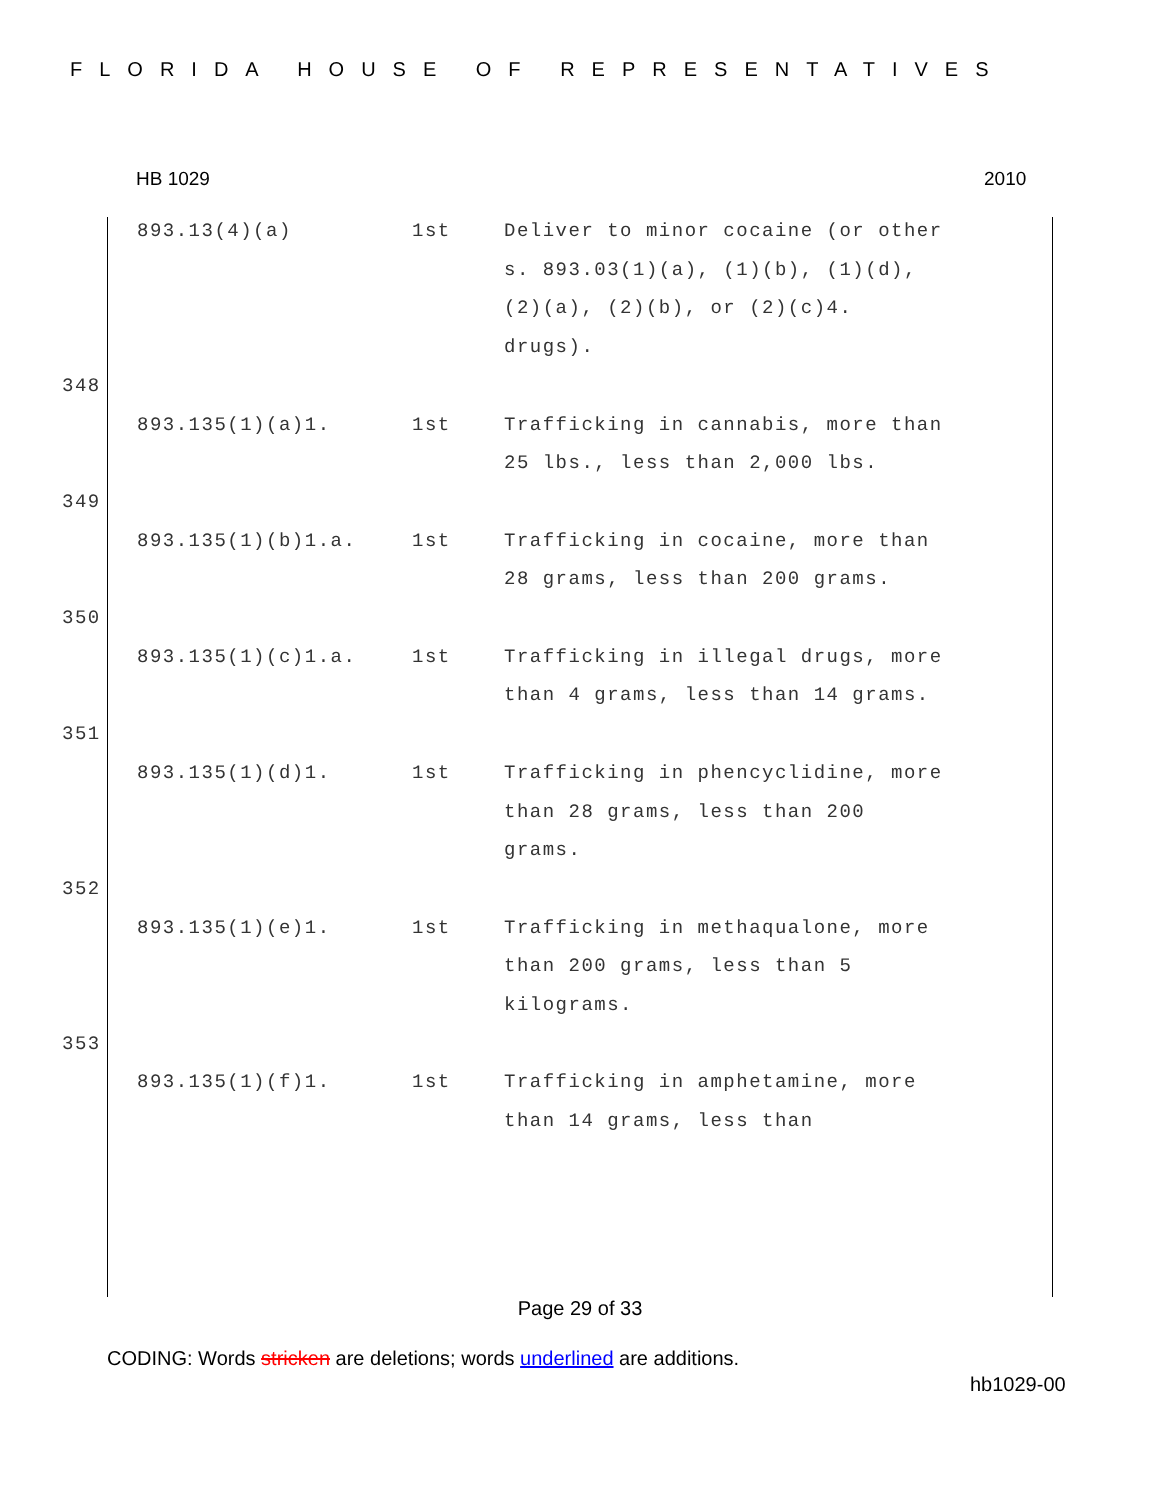FLORIDA HOUSE OF REPRESENTATIVES
HB 1029 2010
893.13(4)(a) 1st Deliver to minor cocaine (or other s. 893.03(1)(a), (1)(b), (1)(d), (2)(a), (2)(b), or (2)(c)4. drugs).
348
893.135(1)(a)1. 1st Trafficking in cannabis, more than 25 lbs., less than 2,000 lbs.
349
893.135(1)(b)1.a. 1st Trafficking in cocaine, more than 28 grams, less than 200 grams.
350
893.135(1)(c)1.a. 1st Trafficking in illegal drugs, more than 4 grams, less than 14 grams.
351
893.135(1)(d)1. 1st Trafficking in phencyclidine, more than 28 grams, less than 200 grams.
352
893.135(1)(e)1. 1st Trafficking in methaqualone, more than 200 grams, less than 5 kilograms.
353
893.135(1)(f)1. 1st Trafficking in amphetamine, more than 14 grams, less than
Page 29 of 33
CODING: Words stricken are deletions; words underlined are additions.
hb1029-00